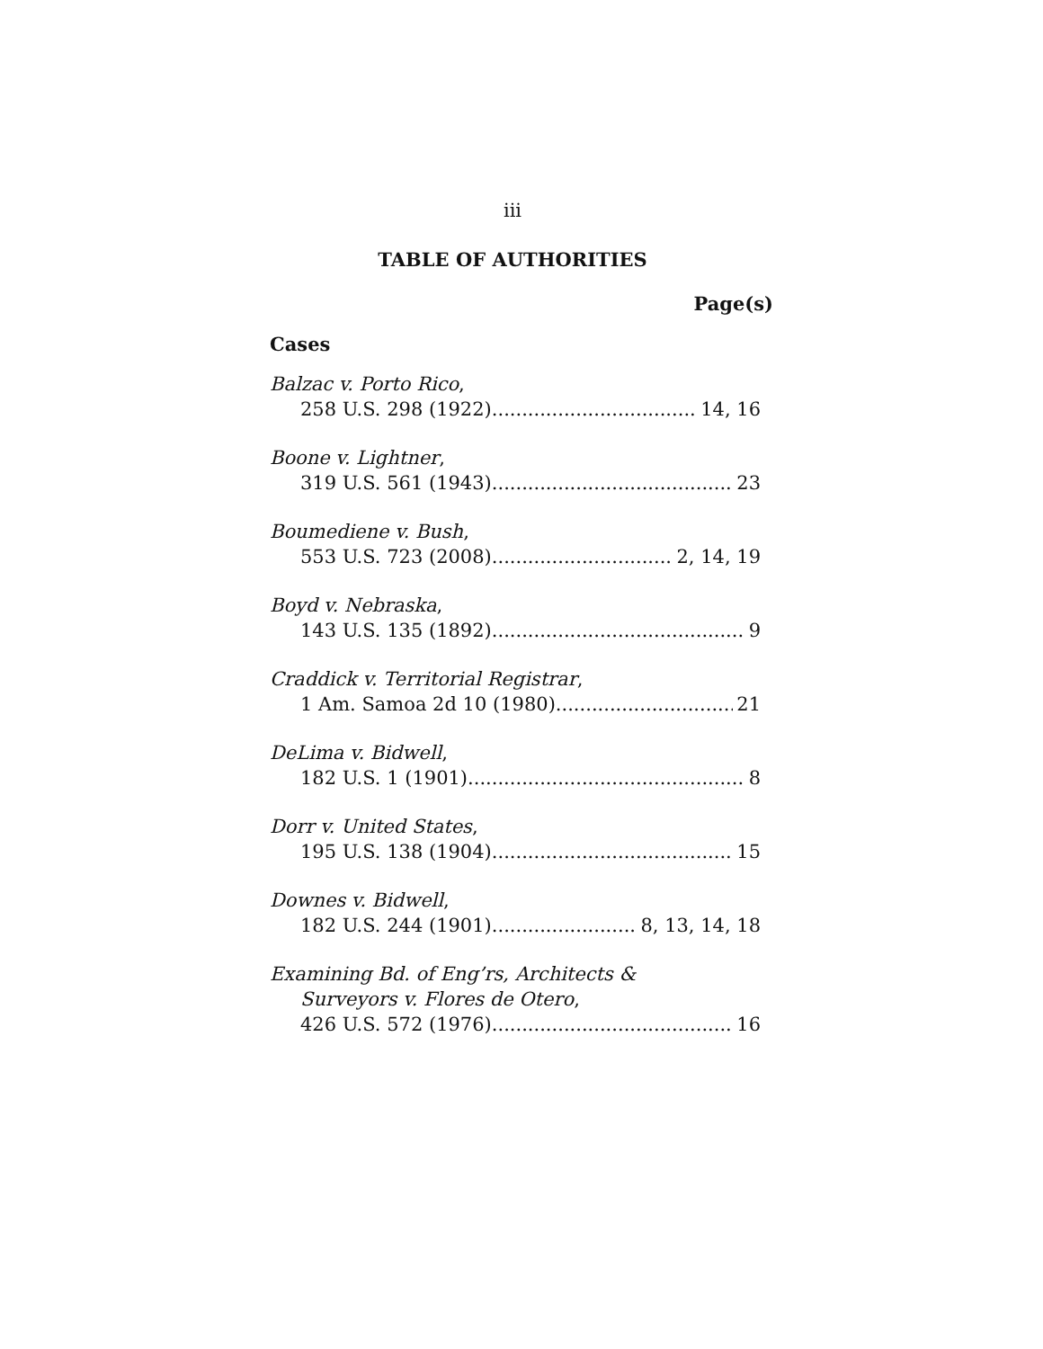iii
TABLE OF AUTHORITIES
Page(s)
Cases
Balzac v. Porto Rico,
258 U.S. 298 (1922) 14, 16
Boone v. Lightner,
319 U.S. 561 (1943) 23
Boumediene v. Bush,
553 U.S. 723 (2008) 2, 14, 19
Boyd v. Nebraska,
143 U.S. 135 (1892) 9
Craddick v. Territorial Registrar,
1 Am. Samoa 2d 10 (1980) 21
DeLima v. Bidwell,
182 U.S. 1 (1901) 8
Dorr v. United States,
195 U.S. 138 (1904) 15
Downes v. Bidwell,
182 U.S. 244 (1901) 8, 13, 14, 18
Examining Bd. of Eng’rs, Architects &
Surveyors v. Flores de Otero,
426 U.S. 572 (1976) 16